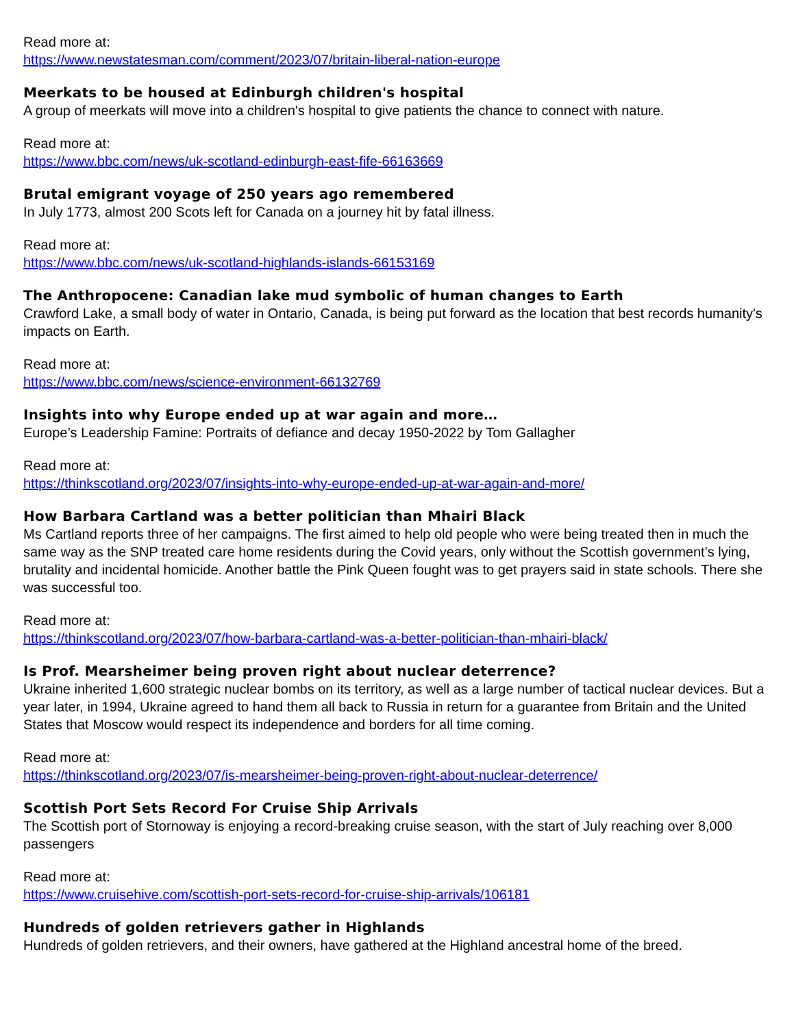Read more at:
https://www.newstatesman.com/comment/2023/07/britain-liberal-nation-europe
Meerkats to be housed at Edinburgh children's hospital
A group of meerkats will move into a children's hospital to give patients the chance to connect with nature.
Read more at:
https://www.bbc.com/news/uk-scotland-edinburgh-east-fife-66163669
Brutal emigrant voyage of 250 years ago remembered
In July 1773, almost 200 Scots left for Canada on a journey hit by fatal illness.
Read more at:
https://www.bbc.com/news/uk-scotland-highlands-islands-66153169
The Anthropocene: Canadian lake mud symbolic of human changes to Earth
Crawford Lake, a small body of water in Ontario, Canada, is being put forward as the location that best records humanity's impacts on Earth.
Read more at:
https://www.bbc.com/news/science-environment-66132769
Insights into why Europe ended up at war again and more…
Europe’s Leadership Famine: Portraits of defiance and decay 1950-2022 by Tom Gallagher
Read more at:
https://thinkscotland.org/2023/07/insights-into-why-europe-ended-up-at-war-again-and-more/
How Barbara Cartland was a better politician than Mhairi Black
Ms Cartland reports three of her campaigns. The first aimed to help old people who were being treated then in much the same way as the SNP treated care home residents during the Covid years, only without the Scottish government’s lying, brutality and incidental homicide. Another battle the Pink Queen fought was to get prayers said in state schools. There she was successful too.
Read more at:
https://thinkscotland.org/2023/07/how-barbara-cartland-was-a-better-politician-than-mhairi-black/
Is Prof. Mearsheimer being proven right about nuclear deterrence?
Ukraine inherited 1,600 strategic nuclear bombs on its territory, as well as a large number of tactical nuclear devices. But a year later, in 1994, Ukraine agreed to hand them all back to Russia in return for a guarantee from Britain and the United States that Moscow would respect its independence and borders for all time coming.
Read more at:
https://thinkscotland.org/2023/07/is-mearsheimer-being-proven-right-about-nuclear-deterrence/
Scottish Port Sets Record For Cruise Ship Arrivals
The Scottish port of Stornoway is enjoying a record-breaking cruise season, with the start of July reaching over 8,000 passengers
Read more at:
https://www.cruisehive.com/scottish-port-sets-record-for-cruise-ship-arrivals/106181
Hundreds of golden retrievers gather in Highlands
Hundreds of golden retrievers, and their owners, have gathered at the Highland ancestral home of the breed.